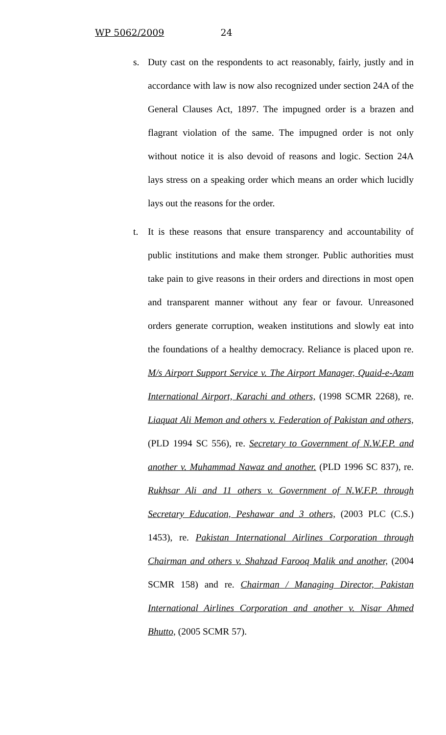WP 5062/2009 24
s. Duty cast on the respondents to act reasonably, fairly, justly and in accordance with law is now also recognized under section 24A of the General Clauses Act, 1897. The impugned order is a brazen and flagrant violation of the same. The impugned order is not only without notice it is also devoid of reasons and logic. Section 24A lays stress on a speaking order which means an order which lucidly lays out the reasons for the order.
t. It is these reasons that ensure transparency and accountability of public institutions and make them stronger. Public authorities must take pain to give reasons in their orders and directions in most open and transparent manner without any fear or favour. Unreasoned orders generate corruption, weaken institutions and slowly eat into the foundations of a healthy democracy. Reliance is placed upon re. M/s Airport Support Service v. The Airport Manager, Quaid-e-Azam International Airport, Karachi and others, (1998 SCMR 2268), re. Liaquat Ali Memon and others v. Federation of Pakistan and others, (PLD 1994 SC 556), re. Secretary to Government of N.W.F.P. and another v. Muhammad Nawaz and another. (PLD 1996 SC 837), re. Rukhsar Ali and 11 others v. Government of N.W.F.P. through Secretary Education, Peshawar and 3 others, (2003 PLC (C.S.) 1453), re. Pakistan International Airlines Corporation through Chairman and others v. Shahzad Farooq Malik and another, (2004 SCMR 158) and re. Chairman / Managing Director, Pakistan International Airlines Corporation and another v. Nisar Ahmed Bhutto, (2005 SCMR 57).